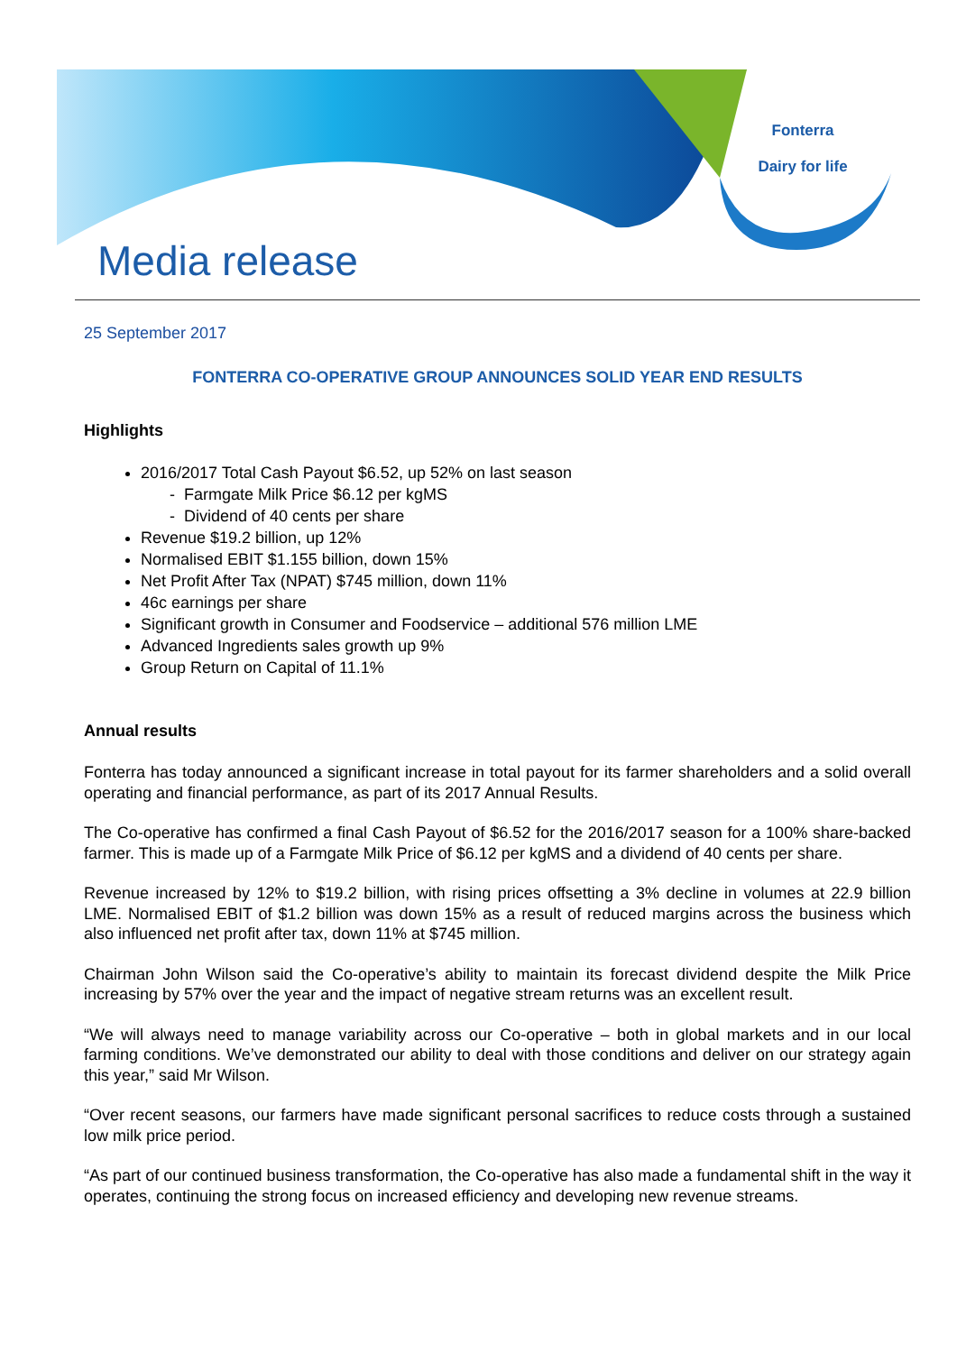Fonterra
Dairy for life
Media release
25 September 2017
FONTERRA CO-OPERATIVE GROUP ANNOUNCES SOLID YEAR END RESULTS
Highlights
2016/2017 Total Cash Payout $6.52, up 52% on last season
- Farmgate Milk Price $6.12 per kgMS
- Dividend of 40 cents per share
Revenue $19.2 billion, up 12%
Normalised EBIT $1.155 billion, down 15%
Net Profit After Tax (NPAT) $745 million, down 11%
46c earnings per share
Significant growth in Consumer and Foodservice – additional 576 million LME
Advanced Ingredients sales growth up 9%
Group Return on Capital of 11.1%
Annual results
Fonterra has today announced a significant increase in total payout for its farmer shareholders and a solid overall operating and financial performance, as part of its 2017 Annual Results.
The Co-operative has confirmed a final Cash Payout of $6.52 for the 2016/2017 season for a 100% share-backed farmer. This is made up of a Farmgate Milk Price of $6.12 per kgMS and a dividend of 40 cents per share.
Revenue increased by 12% to $19.2 billion, with rising prices offsetting a 3% decline in volumes at 22.9 billion LME. Normalised EBIT of $1.2 billion was down 15% as a result of reduced margins across the business which also influenced net profit after tax, down 11% at $745 million.
Chairman John Wilson said the Co-operative’s ability to maintain its forecast dividend despite the Milk Price increasing by 57% over the year and the impact of negative stream returns was an excellent result.
“We will always need to manage variability across our Co-operative – both in global markets and in our local farming conditions. We’ve demonstrated our ability to deal with those conditions and deliver on our strategy again this year,” said Mr Wilson.
“Over recent seasons, our farmers have made significant personal sacrifices to reduce costs through a sustained low milk price period.
“As part of our continued business transformation, the Co-operative has also made a fundamental shift in the way it operates, continuing the strong focus on increased efficiency and developing new revenue streams.